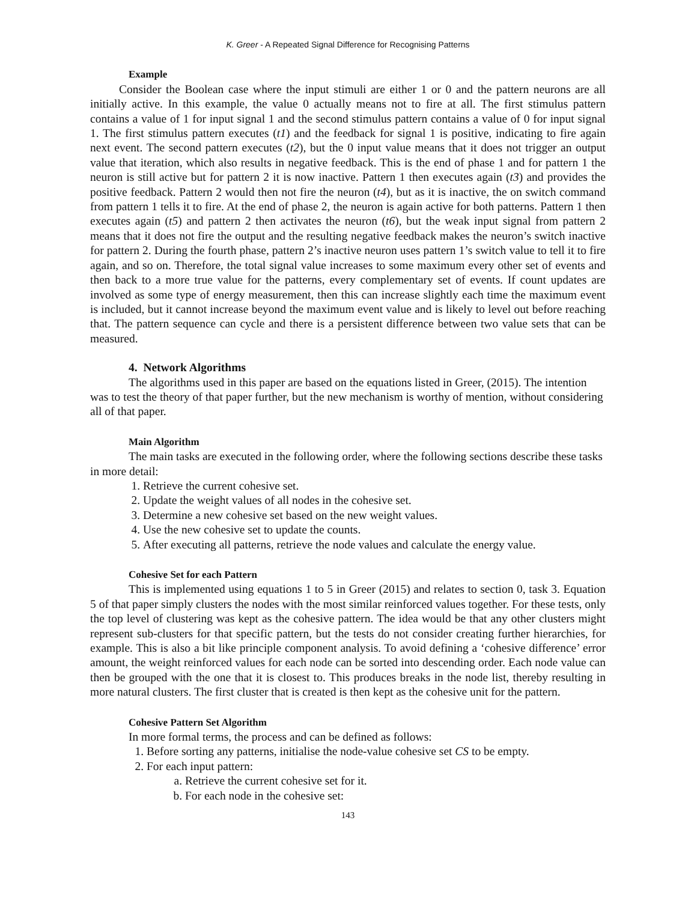K. Greer - A Repeated Signal Difference for Recognising Patterns
Example
Consider the Boolean case where the input stimuli are either 1 or 0 and the pattern neurons are all initially active. In this example, the value 0 actually means not to fire at all. The first stimulus pattern contains a value of 1 for input signal 1 and the second stimulus pattern contains a value of 0 for input signal 1. The first stimulus pattern executes (t1) and the feedback for signal 1 is positive, indicating to fire again next event. The second pattern executes (t2), but the 0 input value means that it does not trigger an output value that iteration, which also results in negative feedback. This is the end of phase 1 and for pattern 1 the neuron is still active but for pattern 2 it is now inactive. Pattern 1 then executes again (t3) and provides the positive feedback. Pattern 2 would then not fire the neuron (t4), but as it is inactive, the on switch command from pattern 1 tells it to fire. At the end of phase 2, the neuron is again active for both patterns. Pattern 1 then executes again (t5) and pattern 2 then activates the neuron (t6), but the weak input signal from pattern 2 means that it does not fire the output and the resulting negative feedback makes the neuron’s switch inactive for pattern 2. During the fourth phase, pattern 2’s inactive neuron uses pattern 1’s switch value to tell it to fire again, and so on. Therefore, the total signal value increases to some maximum every other set of events and then back to a more true value for the patterns, every complementary set of events. If count updates are involved as some type of energy measurement, then this can increase slightly each time the maximum event is included, but it cannot increase beyond the maximum event value and is likely to level out before reaching that. The pattern sequence can cycle and there is a persistent difference between two value sets that can be measured.
4. Network Algorithms
The algorithms used in this paper are based on the equations listed in Greer, (2015). The intention was to test the theory of that paper further, but the new mechanism is worthy of mention, without considering all of that paper.
Main Algorithm
The main tasks are executed in the following order, where the following sections describe these tasks in more detail:
1. Retrieve the current cohesive set.
2. Update the weight values of all nodes in the cohesive set.
3. Determine a new cohesive set based on the new weight values.
4. Use the new cohesive set to update the counts.
5. After executing all patterns, retrieve the node values and calculate the energy value.
Cohesive Set for each Pattern
This is implemented using equations 1 to 5 in Greer (2015) and relates to section 0, task 3. Equation 5 of that paper simply clusters the nodes with the most similar reinforced values together. For these tests, only the top level of clustering was kept as the cohesive pattern. The idea would be that any other clusters might represent sub-clusters for that specific pattern, but the tests do not consider creating further hierarchies, for example. This is also a bit like principle component analysis. To avoid defining a ‘cohesive difference’ error amount, the weight reinforced values for each node can be sorted into descending order. Each node value can then be grouped with the one that it is closest to. This produces breaks in the node list, thereby resulting in more natural clusters. The first cluster that is created is then kept as the cohesive unit for the pattern.
Cohesive Pattern Set Algorithm
In more formal terms, the process and can be defined as follows:
1. Before sorting any patterns, initialise the node-value cohesive set CS to be empty.
2. For each input pattern:
a. Retrieve the current cohesive set for it.
b. For each node in the cohesive set:
143